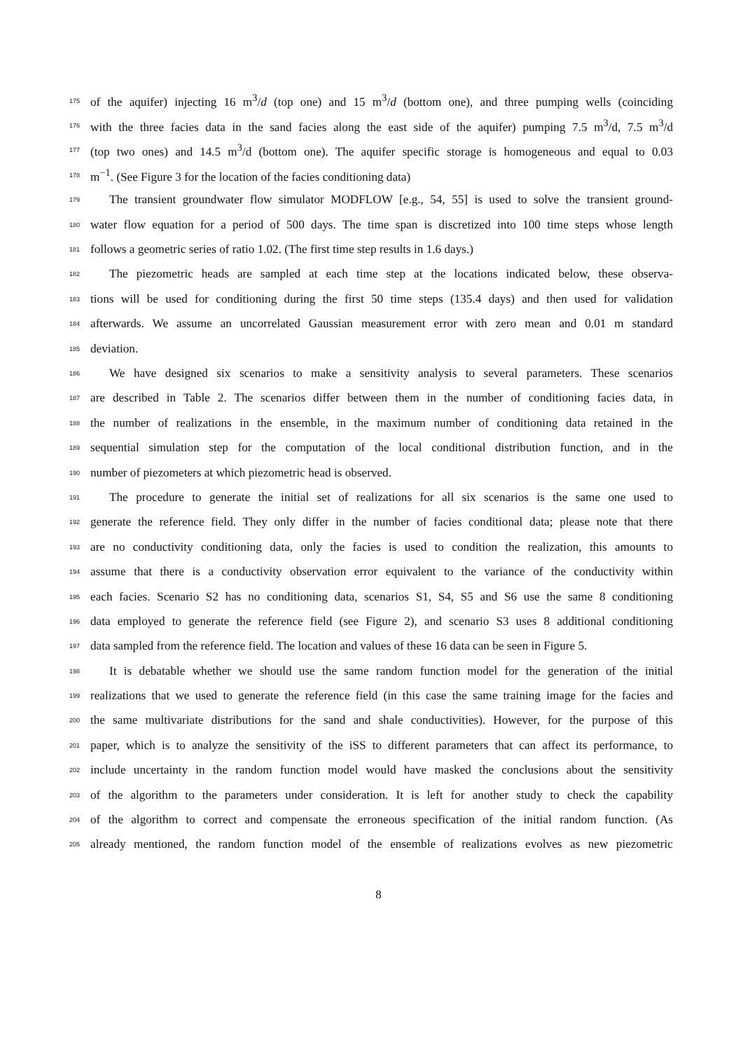175
of the aquifer) injecting 16 m<sup>3</sup>/d (top one) and 15 m<sup>3</sup>/d (bottom one), and three pumping wells (coinciding
176
with the three facies data in the sand facies along the east side of the aquifer) pumping 7.5 m<sup>3</sup>/d, 7.5 m<sup>3</sup>/d
177
(top two ones) and 14.5 m<sup>3</sup>/d (bottom one). The aquifer specific storage is homogeneous and equal to 0.03
178
m<sup>−1</sup>. (See Figure 3 for the location of the facies conditioning data)
179
The transient groundwater flow simulator MODFLOW [e.g., 54, 55] is used to solve the transient ground-
180
water flow equation for a period of 500 days. The time span is discretized into 100 time steps whose length
181
follows a geometric series of ratio 1.02. (The first time step results in 1.6 days.)
182
The piezometric heads are sampled at each time step at the locations indicated below, these observa-
183
tions will be used for conditioning during the first 50 time steps (135.4 days) and then used for validation
184
afterwards. We assume an uncorrelated Gaussian measurement error with zero mean and 0.01 m standard
185
deviation.
186
We have designed six scenarios to make a sensitivity analysis to several parameters. These scenarios
187
are described in Table 2. The scenarios differ between them in the number of conditioning facies data, in
188
the number of realizations in the ensemble, in the maximum number of conditioning data retained in the
189
sequential simulation step for the computation of the local conditional distribution function, and in the
190
number of piezometers at which piezometric head is observed.
191
The procedure to generate the initial set of realizations for all six scenarios is the same one used to
192
generate the reference field. They only differ in the number of facies conditional data; please note that there
193
are no conductivity conditioning data, only the facies is used to condition the realization, this amounts to
194
assume that there is a conductivity observation error equivalent to the variance of the conductivity within
195
each facies. Scenario S2 has no conditioning data, scenarios S1, S4, S5 and S6 use the same 8 conditioning
196
data employed to generate the reference field (see Figure 2), and scenario S3 uses 8 additional conditioning
197
data sampled from the reference field. The location and values of these 16 data can be seen in Figure 5.
198
It is debatable whether we should use the same random function model for the generation of the initial
199
realizations that we used to generate the reference field (in this case the same training image for the facies and
200
the same multivariate distributions for the sand and shale conductivities). However, for the purpose of this
201
paper, which is to analyze the sensitivity of the iSS to different parameters that can affect its performance, to
202
include uncertainty in the random function model would have masked the conclusions about the sensitivity
203
of the algorithm to the parameters under consideration. It is left for another study to check the capability
204
of the algorithm to correct and compensate the erroneous specification of the initial random function. (As
205
already mentioned, the random function model of the ensemble of realizations evolves as new piezometric
8